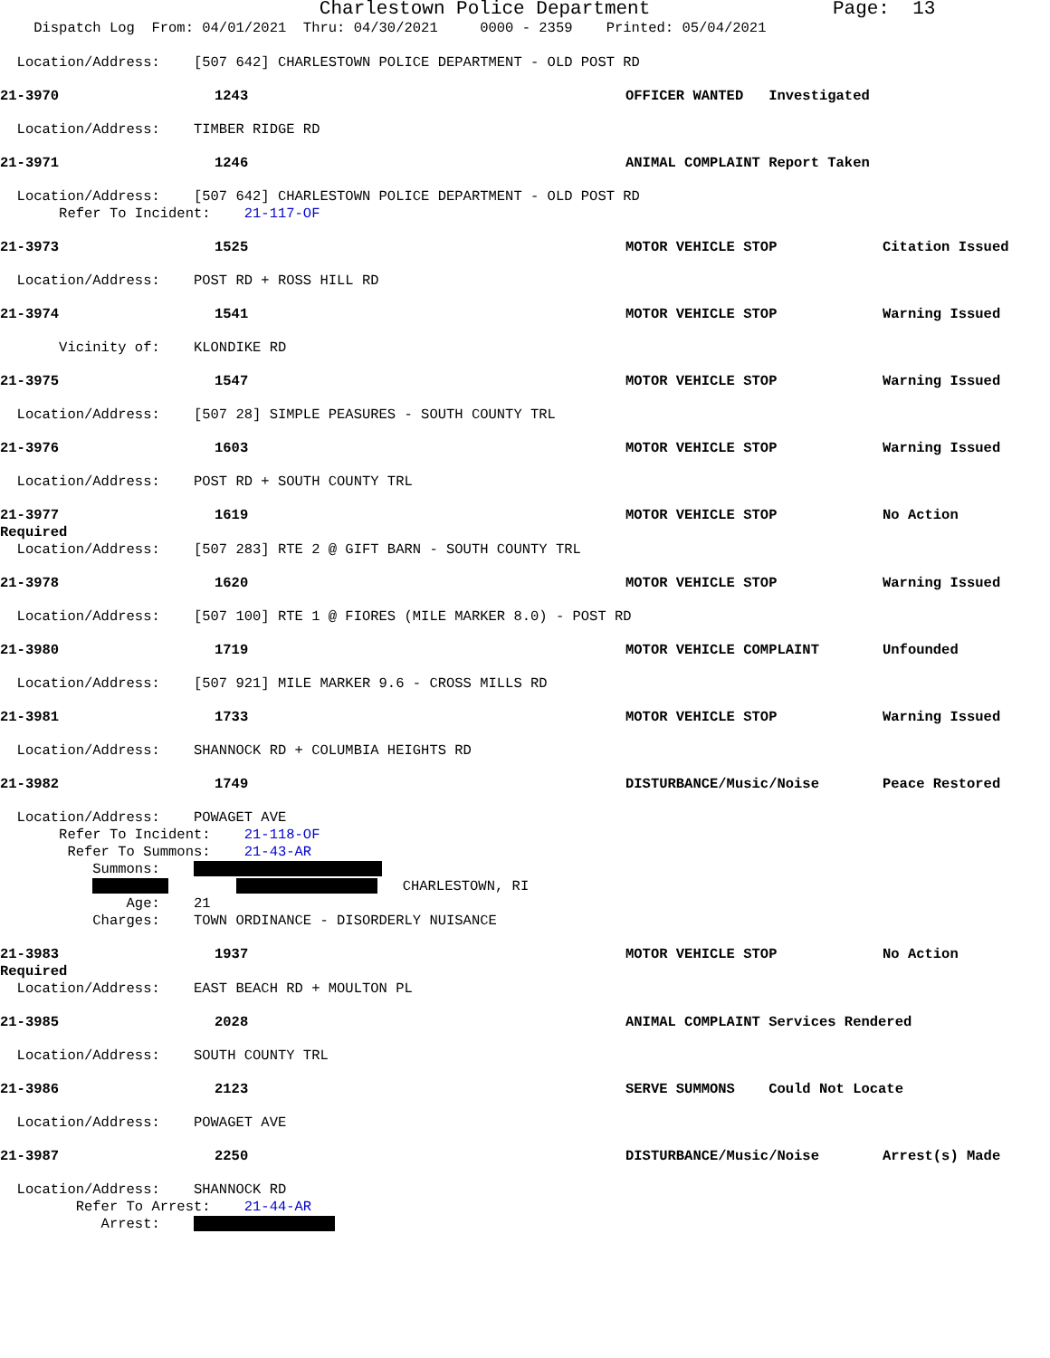Charlestown Police Department Page: 13
Dispatch Log From: 04/01/2021 Thru: 04/30/2021 0000 - 2359 Printed: 05/04/2021
Location/Address: [507 642] CHARLESTOWN POLICE DEPARTMENT - OLD POST RD
21-3970 1243 OFFICER WANTED Investigated
Location/Address: TIMBER RIDGE RD
21-3971 1246 ANIMAL COMPLAINT Report Taken
Location/Address: [507 642] CHARLESTOWN POLICE DEPARTMENT - OLD POST RD
Refer To Incident: 21-117-OF
21-3973 1525 MOTOR VEHICLE STOP Citation Issued
Location/Address: POST RD + ROSS HILL RD
21-3974 1541 MOTOR VEHICLE STOP Warning Issued
Vicinity of: KLONDIKE RD
21-3975 1547 MOTOR VEHICLE STOP Warning Issued
Location/Address: [507 28] SIMPLE PEASURES - SOUTH COUNTY TRL
21-3976 1603 MOTOR VEHICLE STOP Warning Issued
Location/Address: POST RD + SOUTH COUNTY TRL
21-3977 1619 MOTOR VEHICLE STOP No Action
Required
Location/Address: [507 283] RTE 2 @ GIFT BARN - SOUTH COUNTY TRL
21-3978 1620 MOTOR VEHICLE STOP Warning Issued
Location/Address: [507 100] RTE 1 @ FIORES (MILE MARKER 8.0) - POST RD
21-3980 1719 MOTOR VEHICLE COMPLAINT Unfounded
Location/Address: [507 921] MILE MARKER 9.6 - CROSS MILLS RD
21-3981 1733 MOTOR VEHICLE STOP Warning Issued
Location/Address: SHANNOCK RD + COLUMBIA HEIGHTS RD
21-3982 1749 DISTURBANCE/Music/Noise Peace Restored
Location/Address: POWAGET AVE
Refer To Incident: 21-118-OF
Refer To Summons: 21-43-AR
Summons:
CHARLESTOWN, RI
Age: 21
Charges: TOWN ORDINANCE - DISORDERLY NUISANCE
21-3983 1937 MOTOR VEHICLE STOP No Action
Required
Location/Address: EAST BEACH RD + MOULTON PL
21-3985 2028 ANIMAL COMPLAINT Services Rendered
Location/Address: SOUTH COUNTY TRL
21-3986 2123 SERVE SUMMONS Could Not Locate
Location/Address: POWAGET AVE
21-3987 2250 DISTURBANCE/Music/Noise Arrest(s) Made
Location/Address: SHANNOCK RD
Refer To Arrest: 21-44-AR
Arrest: